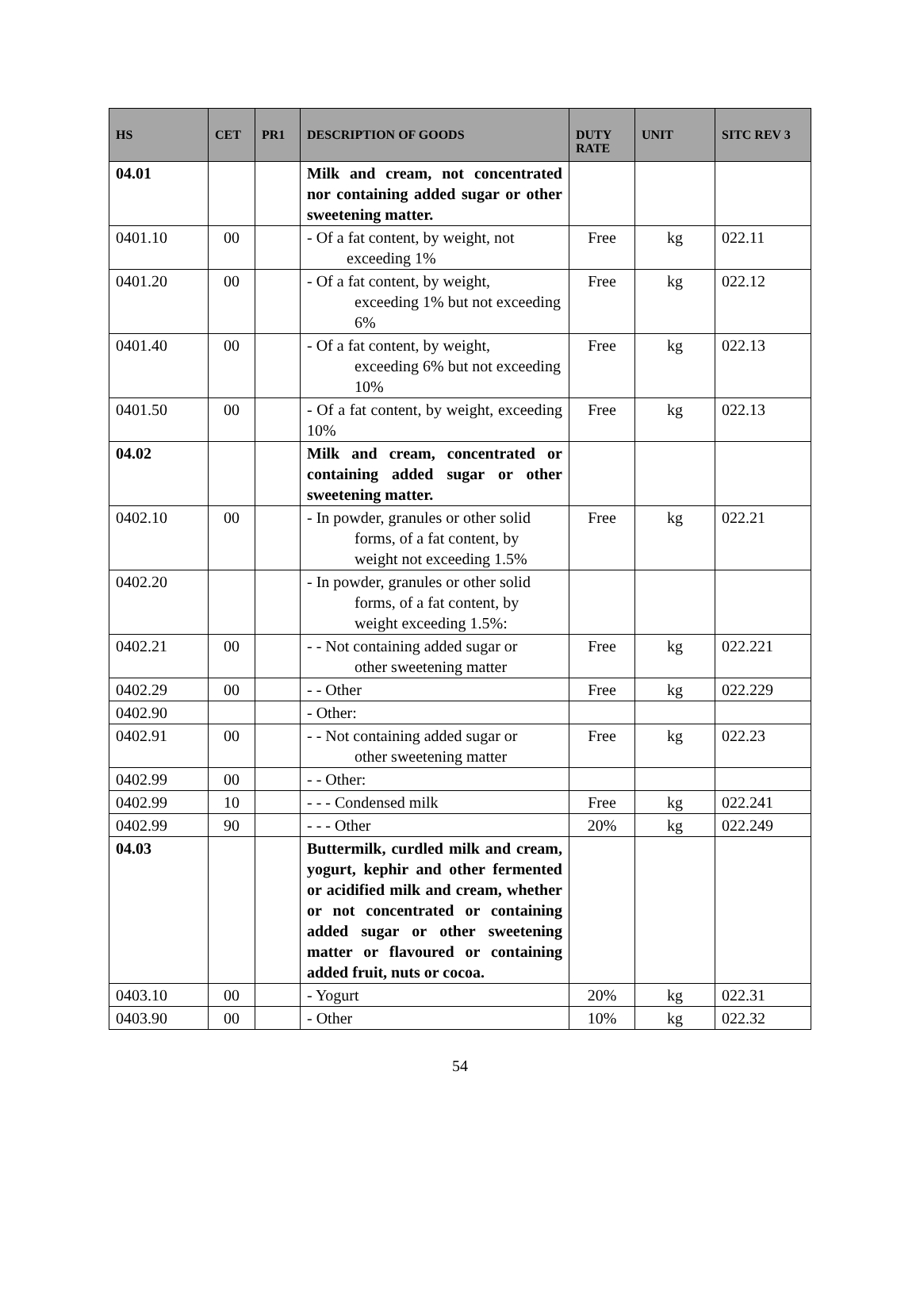| HS | CET | PR1 | DESCRIPTION OF GOODS | DUTY RATE | UNIT | SITC REV 3 |
| --- | --- | --- | --- | --- | --- | --- |
| 04.01 | | | Milk and cream, not concentrated nor containing added sugar or other sweetening matter. | | | |
| 0401.10 | 00 | | - Of a fat content, by weight, not exceeding 1% | Free | kg | 022.11 |
| 0401.20 | 00 | | - Of a fat content, by weight, exceeding 1% but not exceeding 6% | Free | kg | 022.12 |
| 0401.40 | 00 | | - Of a fat content, by weight, exceeding 6% but not exceeding 10% | Free | kg | 022.13 |
| 0401.50 | 00 | | - Of a fat content, by weight, exceeding 10% | Free | kg | 022.13 |
| 04.02 | | | Milk and cream, concentrated or containing added sugar or other sweetening matter. | | | |
| 0402.10 | 00 | | - In powder, granules or other solid forms, of a fat content, by weight not exceeding 1.5% | Free | kg | 022.21 |
| 0402.20 | | | - In powder, granules or other solid forms, of a fat content, by weight exceeding 1.5%: | | | |
| 0402.21 | 00 | | - - Not containing added sugar or other sweetening matter | Free | kg | 022.221 |
| 0402.29 | 00 | | - - Other | Free | kg | 022.229 |
| 0402.90 | | | - Other: | | | |
| 0402.91 | 00 | | - - Not containing added sugar or other sweetening matter | Free | kg | 022.23 |
| 0402.99 | 00 | | - - Other: | | | |
| 0402.99 | 10 | | - - - Condensed milk | Free | kg | 022.241 |
| 0402.99 | 90 | | - - - Other | 20% | kg | 022.249 |
| 04.03 | | | Buttermilk, curdled milk and cream, yogurt, kephir and other fermented or acidified milk and cream, whether or not concentrated or containing added sugar or other sweetening matter or flavoured or containing added fruit, nuts or cocoa. | | | |
| 0403.10 | 00 | | - Yogurt | 20% | kg | 022.31 |
| 0403.90 | 00 | | - Other | 10% | kg | 022.32 |
54